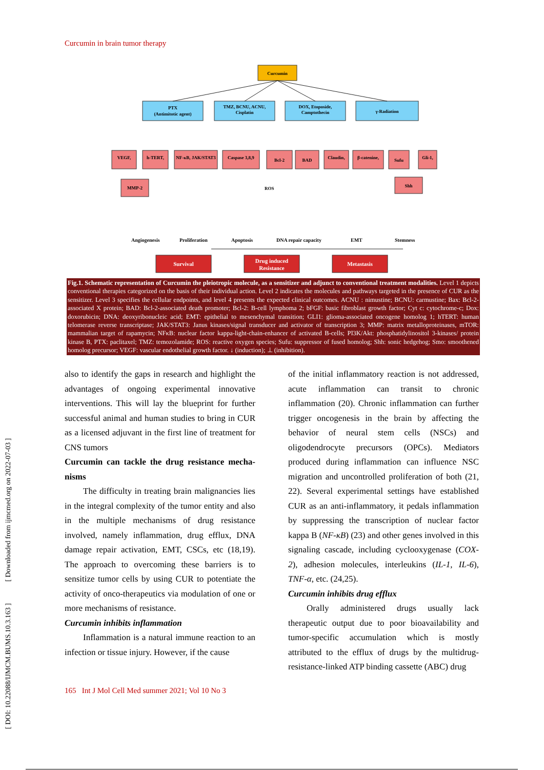Curcumin in brain tumor therapy
Curcumin
PTX
(Antimitotic agent)
TMZ, BCNU, ACNU,
Cisplatin
DOX, Etoposide,
Camptothecin
γ-Radiation
VEGF,
h-TERT,
NF-κB, JAK/STAT3
Caspase 3,8,9
Bcl-2
BAD
Claudin,
β-catenine,
Sufu
Gli-1,
MMP-2
Shh
ROS
Angiogenesis
Proliferation
Apoptosis
DNA repair capacity
EMT
Stemness
Survival
Drug induced
Resistance
Metastasis
Fig.1. Schematic representation of Curcumin the pleiotropic molecule, as a sensitizer and adjunct to conventional treatment modalities. Level 1 depicts conventional therapies categorized on the basis of their individual action. Level 2 indicates the molecules and pathways targeted in the presence of CUR as the sensitizer. Level 3 specifies the cellular endpoints, and level 4 presents the expected clinical outcomes. ACNU : nimustine; BCNU: carmustine; Bax: Bcl-2-associated X protein; BAD: Bcl-2-associated death promoter; Bcl-2: B-cell lymphoma 2; bFGF: basic fibroblast growth factor; Cyt c: cytochrome-c; Dox: doxorubicin; DNA: deoxyribonucleic acid; EMT: epithelial to mesenchymal transition; GLI1: glioma-associated oncogene homolog 1; hTERT: human telomerase reverse transcriptase; JAK/STAT3: Janus kinases/signal transducer and activator of transcription 3; MMP: matrix metalloproteinases, mTOR: mammalian target of rapamycin; NFκB: nuclear factor kappa-light-chain-enhancer of activated B-cells; PI3K/Akt: phosphatidylinositol 3-kinases/ protein kinase B, PTX: paclitaxel; TMZ: temozolamide; ROS: reactive oxygen species; Sufu: suppressor of fused homolog; Shh: sonic hedgehog; Smo: smoothened homolog precursor; VEGF: vascular endothelial growth factor. ↓ (induction); ⊥ (inhibition).
also to identify the gaps in research and highlight the advantages of ongoing experimental innovative interventions. This will lay the blueprint for further successful animal and human studies to bring in CUR as a licensed adjuvant in the first line of treatment for CNS tumors
Curcumin can tackle the drug resistance mecha-nisms
The difficulty in treating brain malignancies lies in the integral complexity of the tumor entity and also in the multiple mechanisms of drug resistance involved, namely inflammation, drug efflux, DNA damage repair activation, EMT, CSCs, etc (18,19). The approach to overcoming these barriers is to sensitize tumor cells by using CUR to potentiate the activity of onco-therapeutics via modulation of one or more mechanisms of resistance.
Curcumin inhibits inflammation
Inflammation is a natural immune reaction to an infection or tissue injury. However, if the cause
of the initial inflammatory reaction is not addressed, acute inflammation can transit to chronic inflammation (20). Chronic inflammation can further trigger oncogenesis in the brain by affecting the behavior of neural stem cells (NSCs) and oligodendrocyte precursors (OPCs). Mediators produced during inflammation can influence NSC migration and uncontrolled proliferation of both (21, 22). Several experimental settings have established CUR as an anti-inflammatory, it pedals inflammation by suppressing the transcription of nuclear factor kappa B (NF-κB) (23) and other genes involved in this signaling cascade, including cyclooxygenase (COX-2), adhesion molecules, interleukins (IL-1, IL-6), TNF-α, etc. (24,25).
Curcumin inhibits drug efflux
Orally administered drugs usually lack therapeutic output due to poor bioavailability and tumor-specific accumulation which is mostly attributed to the efflux of drugs by the multidrug-resistance-linked ATP binding cassette (ABC) drug
[ DOI: 10.22088/IJMCM.BUMS.10.3.163 ] [ Downloaded from ijmcmed.org on 2022-07-03 ]
165 Int J Mol Cell Med summer 2021; Vol 10 No 3